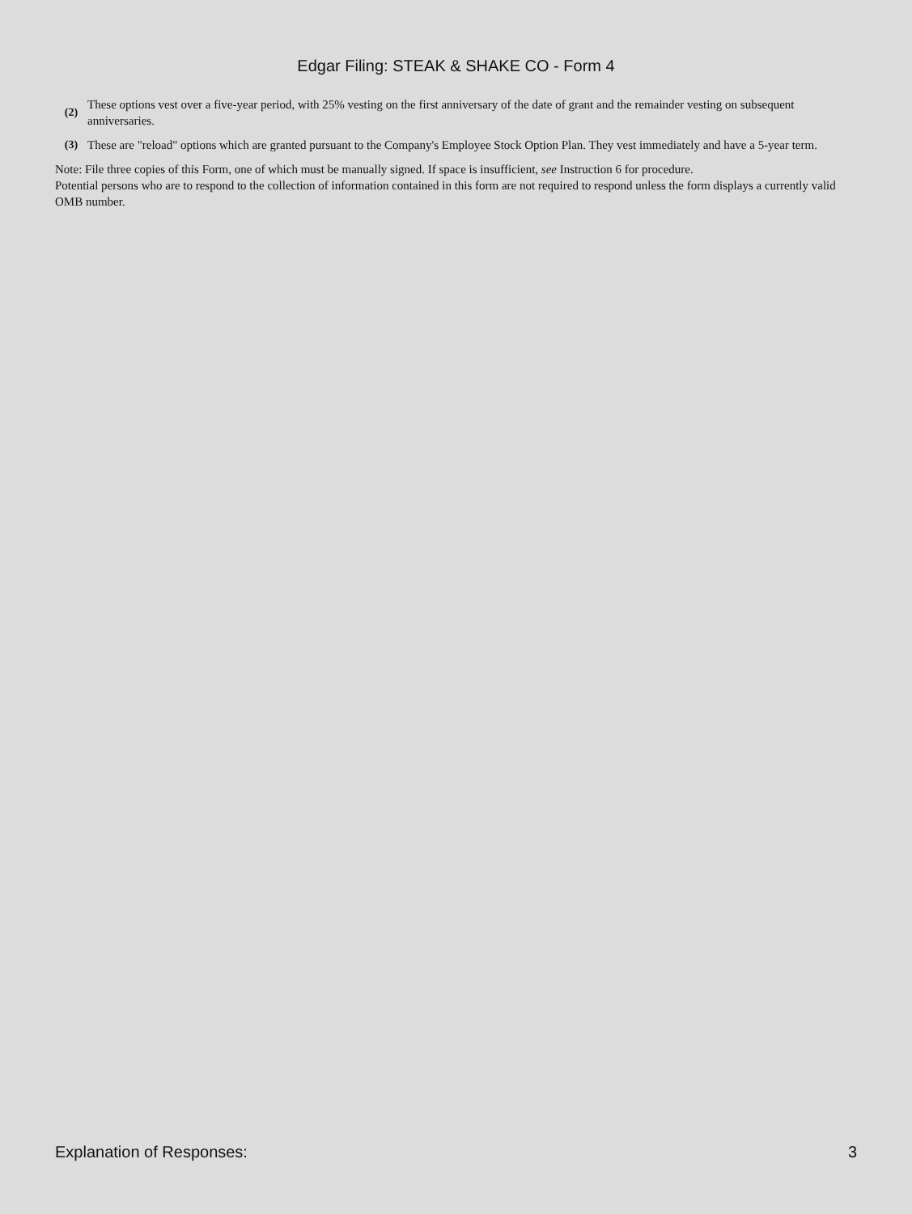Edgar Filing: STEAK & SHAKE CO - Form 4
| (2) | These options vest over a five-year period, with 25% vesting on the first anniversary of the date of grant and the remainder vesting on subsequent anniversaries. |
| (3) | These are "reload" options which are granted pursuant to the Company's Employee Stock Option Plan. They vest immediately and have a 5-year term. |
Note: File three copies of this Form, one of which must be manually signed. If space is insufficient, see Instruction 6 for procedure.
Potential persons who are to respond to the collection of information contained in this form are not required to respond unless the form displays a currently valid OMB number.
Explanation of Responses: 3